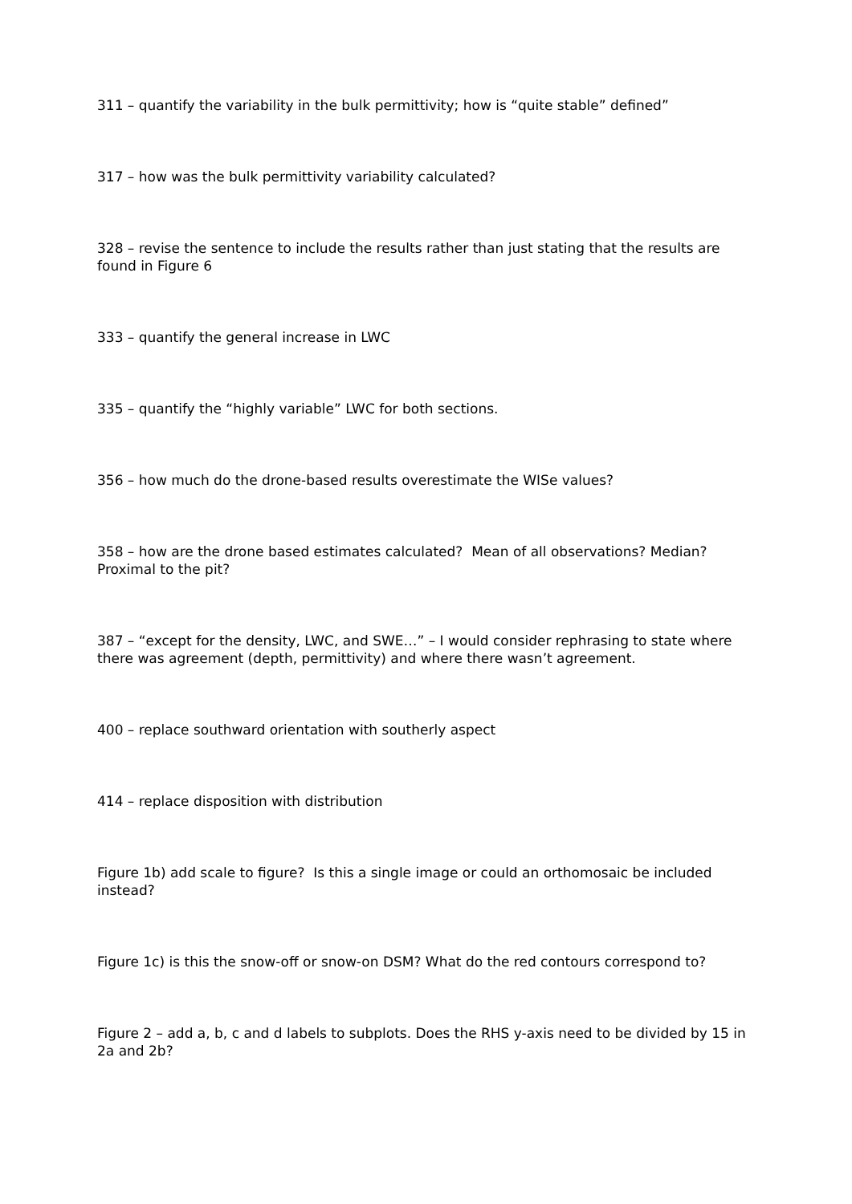311 – quantify the variability in the bulk permittivity; how is “quite stable” defined”
317 – how was the bulk permittivity variability calculated?
328 – revise the sentence to include the results rather than just stating that the results are found in Figure 6
333 – quantify the general increase in LWC
335 – quantify the “highly variable” LWC for both sections.
356 – how much do the drone-based results overestimate the WISe values?
358 – how are the drone based estimates calculated? Mean of all observations? Median? Proximal to the pit?
387 – “except for the density, LWC, and SWE…” – I would consider rephrasing to state where there was agreement (depth, permittivity) and where there wasn’t agreement.
400 – replace southward orientation with southerly aspect
414 – replace disposition with distribution
Figure 1b) add scale to figure? Is this a single image or could an orthomosaic be included instead?
Figure 1c) is this the snow-off or snow-on DSM? What do the red contours correspond to?
Figure 2 – add a, b, c and d labels to subplots. Does the RHS y-axis need to be divided by 15 in 2a and 2b?